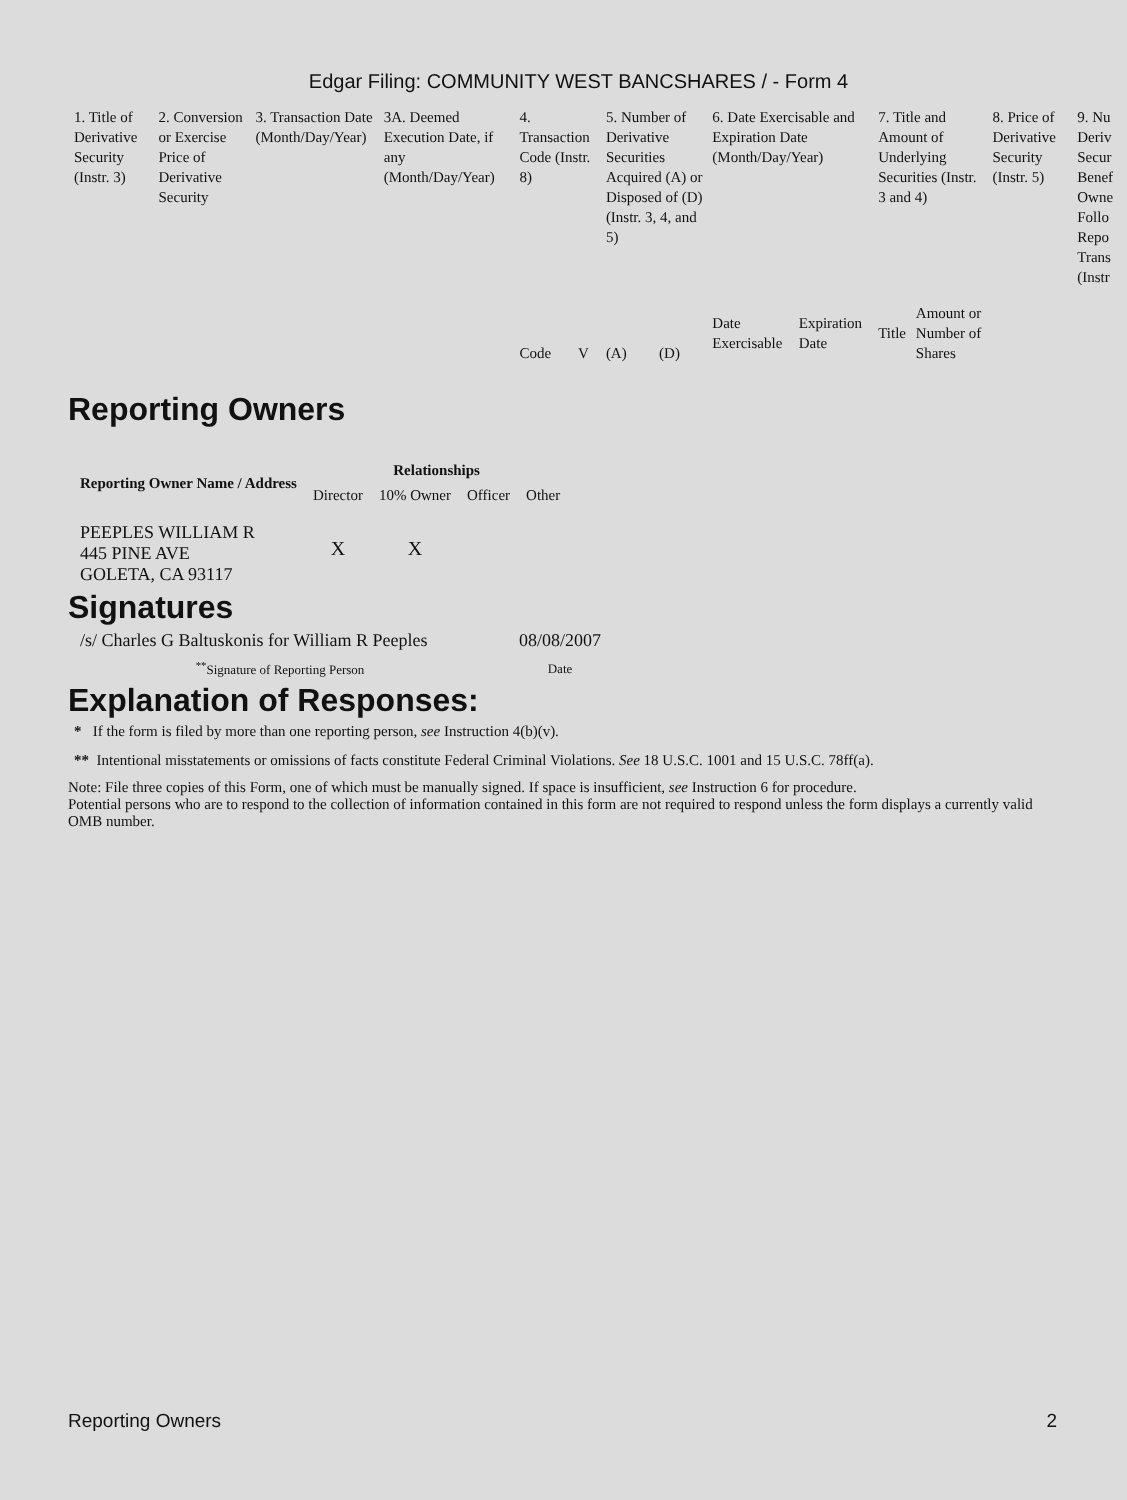Edgar Filing: COMMUNITY WEST BANCSHARES / - Form 4
| 1. Title of Derivative Security (Instr. 3) | 2. Conversion or Exercise Price of Derivative Security | 3. Transaction Date (Month/Day/Year) | 3A. Deemed Execution Date, if any (Month/Day/Year) | 4. Transaction Code (Instr. 8) | | 5. Number of Derivative Securities Acquired (A) or Disposed of (D) (Instr. 3, 4, and 5) | | 6. Date Exercisable and Expiration Date (Month/Day/Year) | | 7. Title and Amount of Underlying Securities (Instr. 3 and 4) | | 8. Price of Derivative Security (Instr. 5) | 9. Nu Deriv Secur Benef Owne Follo Repo Trans (Instr |
| | | | | Code | V | (A) | (D) | Date Exercisable | Expiration Date | Title | Amount or Number of Shares | | |
Reporting Owners
| Reporting Owner Name / Address | Relationships | | | |
| --- | --- | --- | --- | --- |
| | Director | 10% Owner | Officer | Other |
| PEEPLES WILLIAM R 445 PINE AVE GOLETA, CA 93117 | X | X | | |
Signatures
| /s/ Charles G Baltuskonis for William R Peeples | 08/08/2007 |
| <sup>**</sup> Signature of Reporting Person | Date |
Explanation of Responses:
* If the form is filed by more than one reporting person, see Instruction 4(b)(v).
** Intentional misstatements or omissions of facts constitute Federal Criminal Violations. See 18 U.S.C. 1001 and 15 U.S.C. 78ff(a).
Note: File three copies of this Form, one of which must be manually signed. If space is insufficient, see Instruction 6 for procedure.
Potential persons who are to respond to the collection of information contained in this form are not required to respond unless the form displays a currently valid OMB number.
Reporting Owners 2